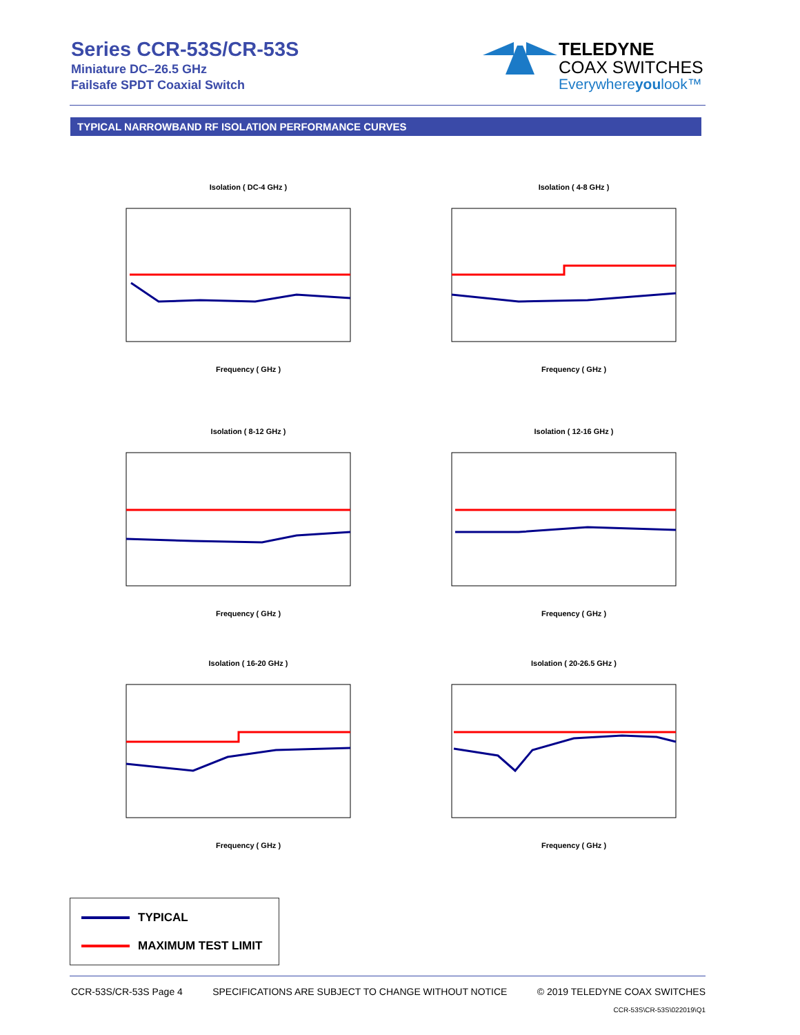Series CCR-53S/CR-53S
Miniature DC–26.5 GHz
Failsafe SPDT Coaxial Switch
TELEDYNE
COAX SWITCHES
Everywhereyoulook™
TYPICAL NARROWBAND RF ISOLATION PERFORMANCE CURVES
Isolation ( DC-4 GHz )
Frequency ( GHz )
Isolation ( 4-8 GHz )
Frequency ( GHz )
Isolation ( 8-12 GHz )
Frequency ( GHz )
Isolation ( 12-16 GHz )
Frequency ( GHz )
Isolation ( 16-20 GHz )
Frequency ( GHz )
Isolation ( 20-26.5 GHz )
Frequency ( GHz )
TYPICAL
MAXIMUM TEST LIMIT
CCR-53S/CR-53S Page 4 SPECIFICATIONS ARE SUBJECT TO CHANGE WITHOUT NOTICE © 2019 TELEDYNE COAX SWITCHES
CCR-53S\CR-53S\022019\Q1